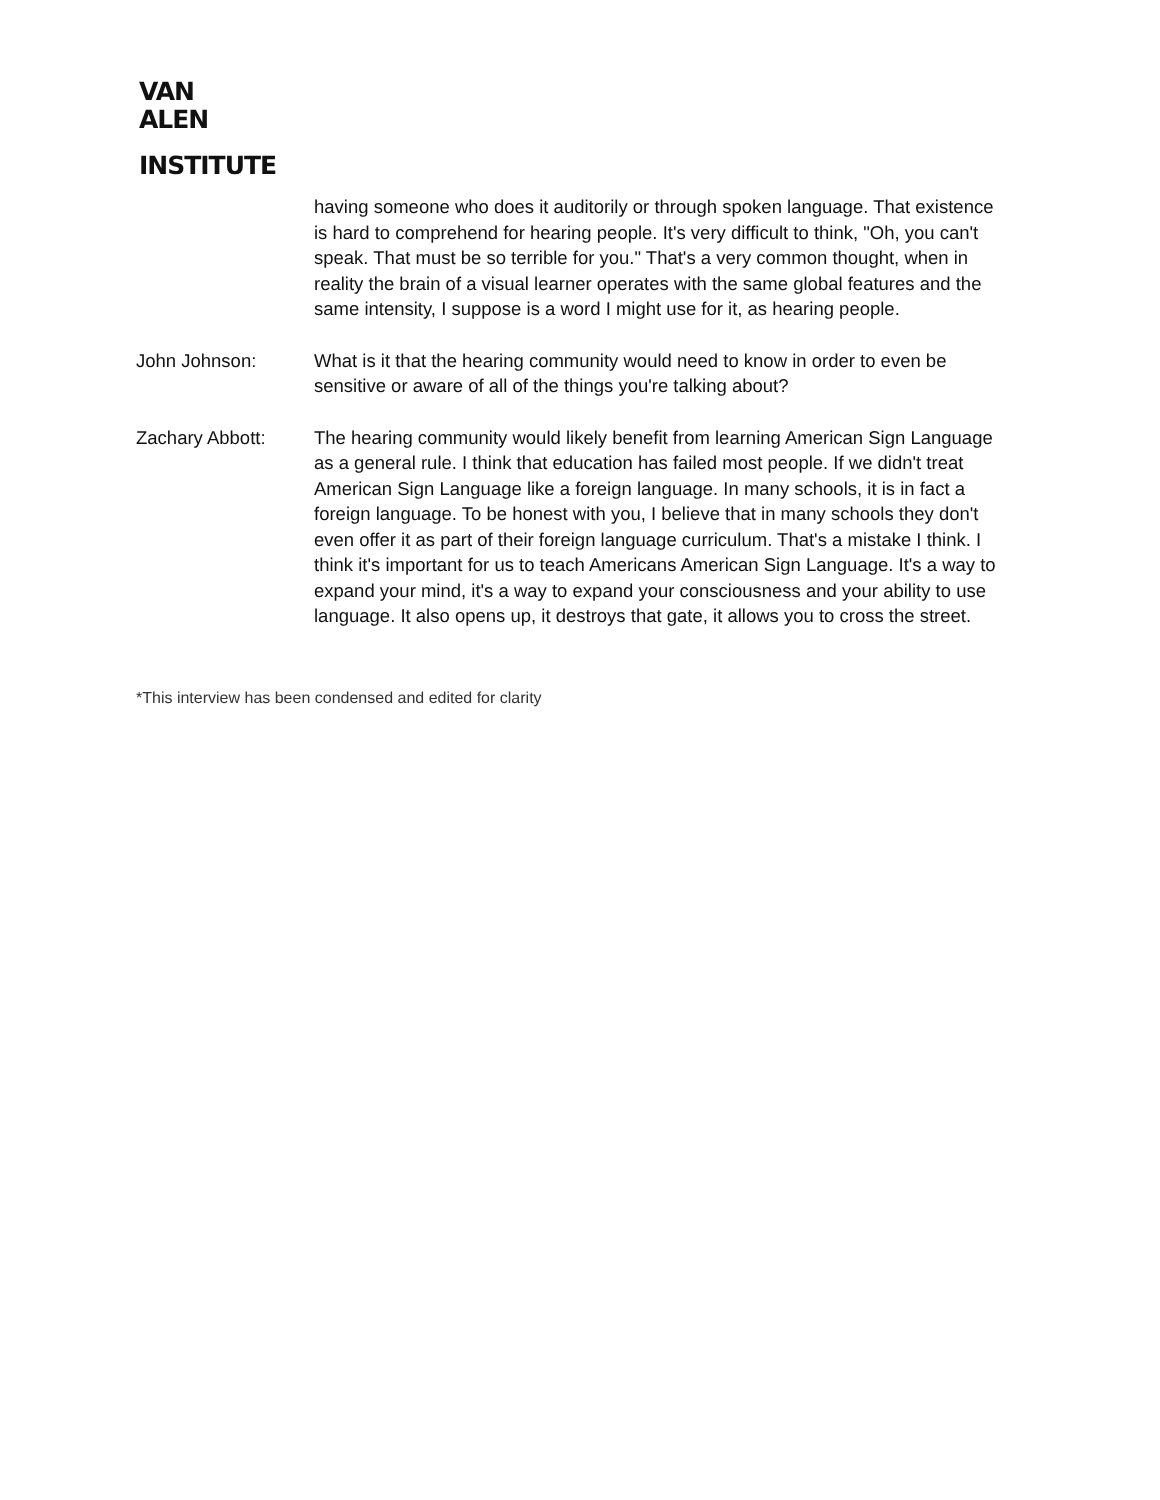VAN
ALEN
INSTITUTE
having someone who does it auditorily or through spoken language. That existence is hard to comprehend for hearing people. It's very difficult to think, "Oh, you can't speak. That must be so terrible for you." That's a very common thought, when in reality the brain of a visual learner operates with the same global features and the same intensity, I suppose is a word I might use for it, as hearing people.
John Johnson: What is it that the hearing community would need to know in order to even be sensitive or aware of all of the things you're talking about?
Zachary Abbott: The hearing community would likely benefit from learning American Sign Language as a general rule. I think that education has failed most people. If we didn't treat American Sign Language like a foreign language. In many schools, it is in fact a foreign language. To be honest with you, I believe that in many schools they don't even offer it as part of their foreign language curriculum. That's a mistake I think. I think it's important for us to teach Americans American Sign Language. It's a way to expand your mind, it's a way to expand your consciousness and your ability to use language. It also opens up, it destroys that gate, it allows you to cross the street.
*This interview has been condensed and edited for clarity